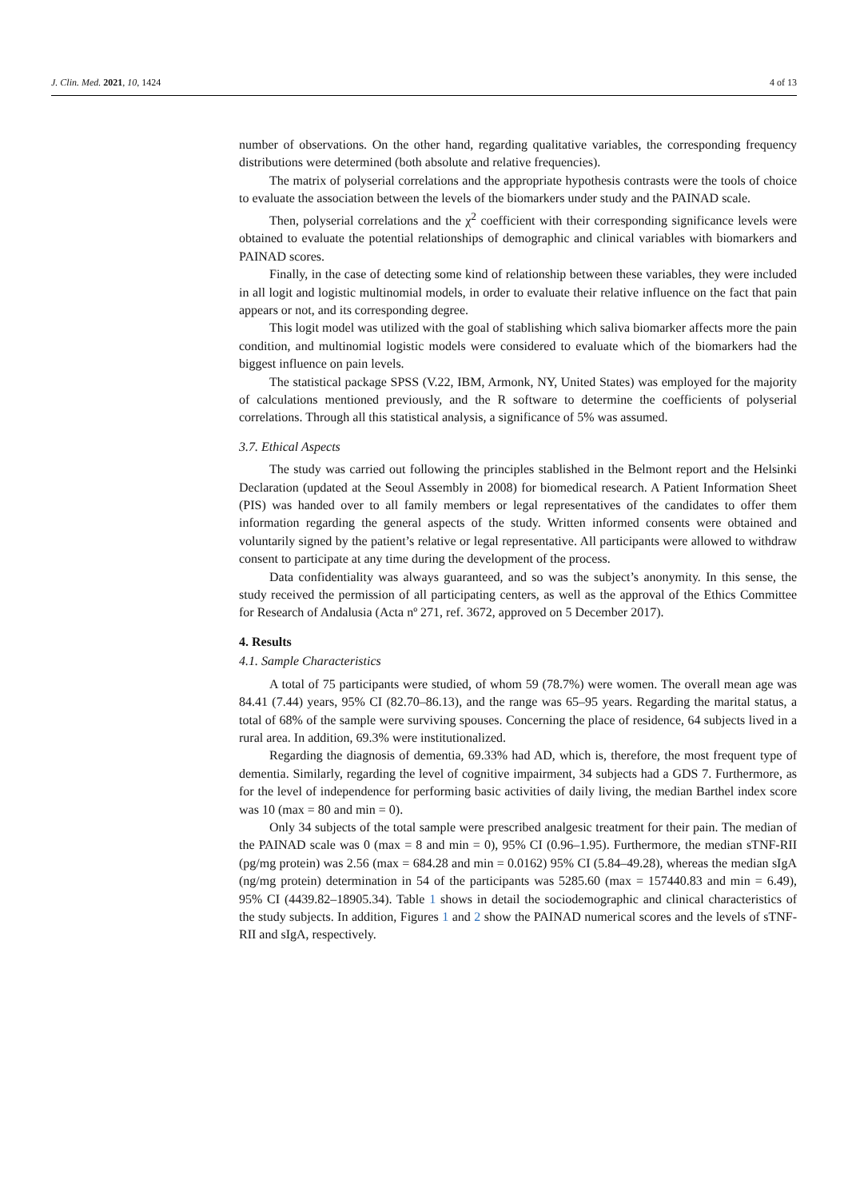J. Clin. Med. 2021, 10, 1424 4 of 13
number of observations. On the other hand, regarding qualitative variables, the corresponding frequency distributions were determined (both absolute and relative frequencies).
The matrix of polyserial correlations and the appropriate hypothesis contrasts were the tools of choice to evaluate the association between the levels of the biomarkers under study and the PAINAD scale.
Then, polyserial correlations and the χ<sup>2</sup> coefficient with their corresponding significance levels were obtained to evaluate the potential relationships of demographic and clinical variables with biomarkers and PAINAD scores.
Finally, in the case of detecting some kind of relationship between these variables, they were included in all logit and logistic multinomial models, in order to evaluate their relative influence on the fact that pain appears or not, and its corresponding degree.
This logit model was utilized with the goal of stablishing which saliva biomarker affects more the pain condition, and multinomial logistic models were considered to evaluate which of the biomarkers had the biggest influence on pain levels.
The statistical package SPSS (V.22, IBM, Armonk, NY, United States) was employed for the majority of calculations mentioned previously, and the R software to determine the coefficients of polyserial correlations. Through all this statistical analysis, a significance of 5% was assumed.
3.7. Ethical Aspects
The study was carried out following the principles stablished in the Belmont report and the Helsinki Declaration (updated at the Seoul Assembly in 2008) for biomedical research. A Patient Information Sheet (PIS) was handed over to all family members or legal representatives of the candidates to offer them information regarding the general aspects of the study. Written informed consents were obtained and voluntarily signed by the patient’s relative or legal representative. All participants were allowed to withdraw consent to participate at any time during the development of the process.
Data confidentiality was always guaranteed, and so was the subject’s anonymity. In this sense, the study received the permission of all participating centers, as well as the approval of the Ethics Committee for Research of Andalusia (Acta nº 271, ref. 3672, approved on 5 December 2017).
4. Results
4.1. Sample Characteristics
A total of 75 participants were studied, of whom 59 (78.7%) were women. The overall mean age was 84.41 (7.44) years, 95% CI (82.70–86.13), and the range was 65–95 years. Regarding the marital status, a total of 68% of the sample were surviving spouses. Concerning the place of residence, 64 subjects lived in a rural area. In addition, 69.3% were institutionalized.
Regarding the diagnosis of dementia, 69.33% had AD, which is, therefore, the most frequent type of dementia. Similarly, regarding the level of cognitive impairment, 34 subjects had a GDS 7. Furthermore, as for the level of independence for performing basic activities of daily living, the median Barthel index score was 10 (max = 80 and min = 0).
Only 34 subjects of the total sample were prescribed analgesic treatment for their pain. The median of the PAINAD scale was 0 (max = 8 and min = 0), 95% CI (0.96–1.95). Furthermore, the median sTNF-RII (pg/mg protein) was 2.56 (max = 684.28 and min = 0.0162) 95% CI (5.84–49.28), whereas the median sIgA (ng/mg protein) determination in 54 of the participants was 5285.60 (max = 157440.83 and min = 6.49), 95% CI (4439.82–18905.34). Table 1 shows in detail the sociodemographic and clinical characteristics of the study subjects. In addition, Figures 1 and 2 show the PAINAD numerical scores and the levels of sTNF-RII and sIgA, respectively.